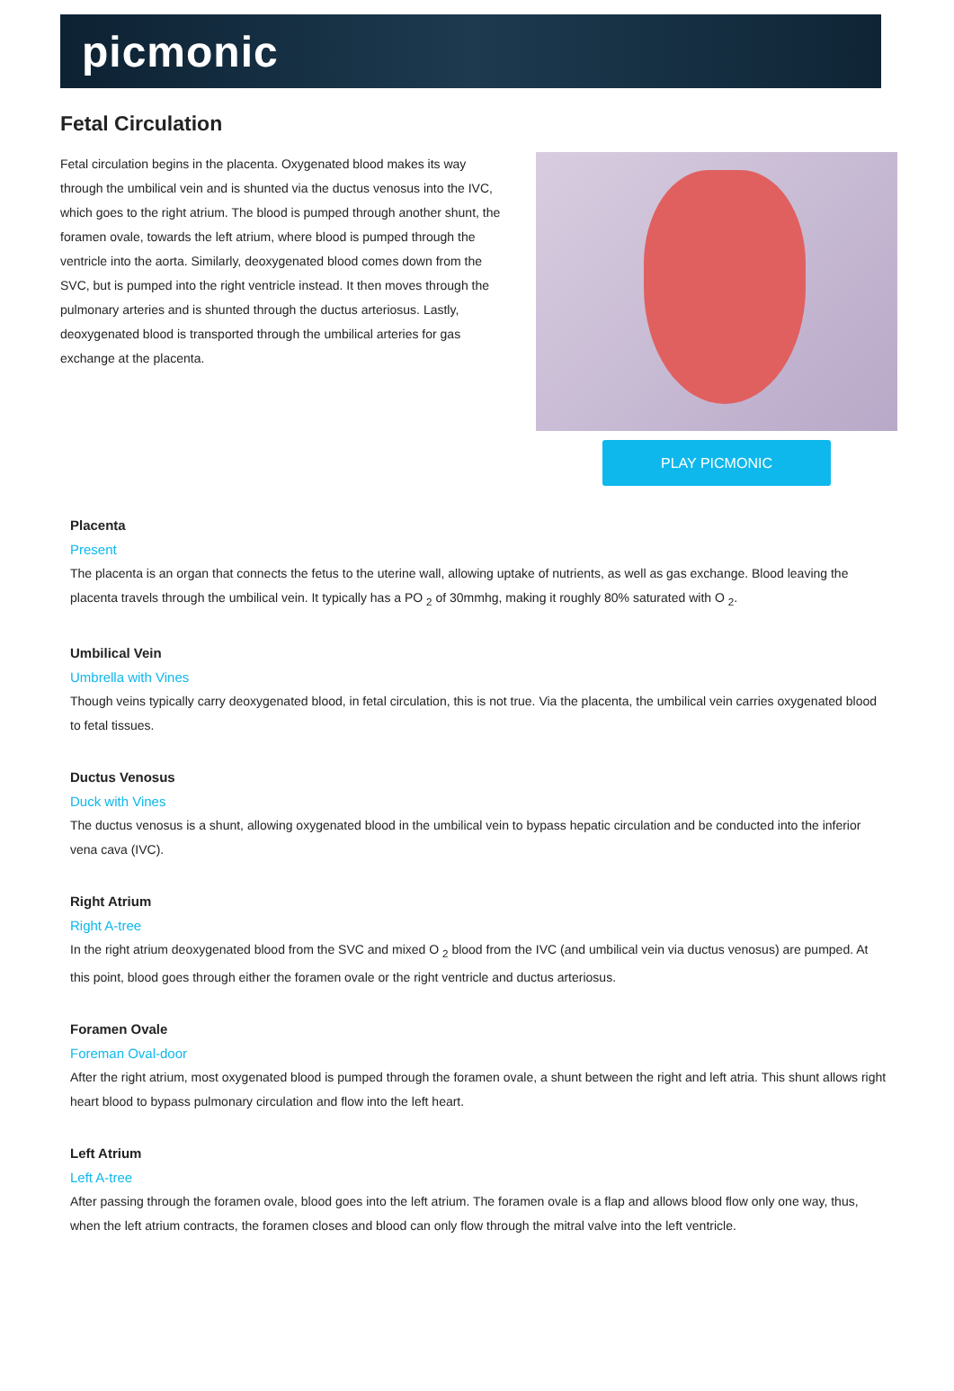picmonic
Fetal Circulation
Fetal circulation begins in the placenta. Oxygenated blood makes its way through the umbilical vein and is shunted via the ductus venosus into the IVC, which goes to the right atrium. The blood is pumped through another shunt, the foramen ovale, towards the left atrium, where blood is pumped through the ventricle into the aorta. Similarly, deoxygenated blood comes down from the SVC, but is pumped into the right ventricle instead. It then moves through the pulmonary arteries and is shunted through the ductus arteriosus. Lastly, deoxygenated blood is transported through the umbilical arteries for gas exchange at the placenta.
PLAY PICMONIC
Placenta
Present
The placenta is an organ that connects the fetus to the uterine wall, allowing uptake of nutrients, as well as gas exchange. Blood leaving the placenta travels through the umbilical vein. It typically has a PO <sub>2</sub> of 30mmhg, making it roughly 80% saturated with O <sub>2</sub>.
Umbilical Vein
Umbrella with Vines
Though veins typically carry deoxygenated blood, in fetal circulation, this is not true. Via the placenta, the umbilical vein carries oxygenated blood to fetal tissues.
Ductus Venosus
Duck with Vines
The ductus venosus is a shunt, allowing oxygenated blood in the umbilical vein to bypass hepatic circulation and be conducted into the inferior vena cava (IVC).
Right Atrium
Right A-tree
In the right atrium deoxygenated blood from the SVC and mixed O <sub>2</sub> blood from the IVC (and umbilical vein via ductus venosus) are pumped. At this point, blood goes through either the foramen ovale or the right ventricle and ductus arteriosus.
Foramen Ovale
Foreman Oval-door
After the right atrium, most oxygenated blood is pumped through the foramen ovale, a shunt between the right and left atria. This shunt allows right heart blood to bypass pulmonary circulation and flow into the left heart.
Left Atrium
Left A-tree
After passing through the foramen ovale, blood goes into the left atrium. The foramen ovale is a flap and allows blood flow only one way, thus, when the left atrium contracts, the foramen closes and blood can only flow through the mitral valve into the left ventricle.